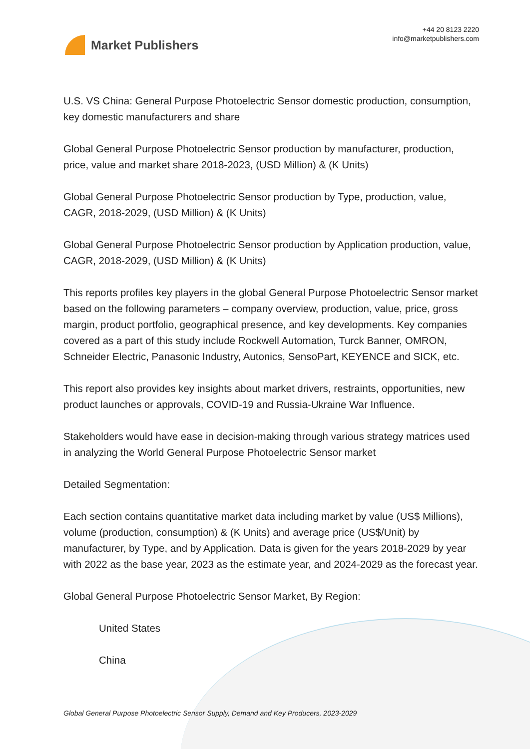Market Publishers
+44 20 8123 2220
info@marketpublishers.com
U.S. VS China: General Purpose Photoelectric Sensor domestic production, consumption, key domestic manufacturers and share
Global General Purpose Photoelectric Sensor production by manufacturer, production, price, value and market share 2018-2023, (USD Million) & (K Units)
Global General Purpose Photoelectric Sensor production by Type, production, value, CAGR, 2018-2029, (USD Million) & (K Units)
Global General Purpose Photoelectric Sensor production by Application production, value, CAGR, 2018-2029, (USD Million) & (K Units)
This reports profiles key players in the global General Purpose Photoelectric Sensor market based on the following parameters – company overview, production, value, price, gross margin, product portfolio, geographical presence, and key developments. Key companies covered as a part of this study include Rockwell Automation, Turck Banner, OMRON, Schneider Electric, Panasonic Industry, Autonics, SensoPart, KEYENCE and SICK, etc.
This report also provides key insights about market drivers, restraints, opportunities, new product launches or approvals, COVID-19 and Russia-Ukraine War Influence.
Stakeholders would have ease in decision-making through various strategy matrices used in analyzing the World General Purpose Photoelectric Sensor market
Detailed Segmentation:
Each section contains quantitative market data including market by value (US$ Millions), volume (production, consumption) & (K Units) and average price (US$/Unit) by manufacturer, by Type, and by Application. Data is given for the years 2018-2029 by year with 2022 as the base year, 2023 as the estimate year, and 2024-2029 as the forecast year.
Global General Purpose Photoelectric Sensor Market, By Region:
United States
China
Global General Purpose Photoelectric Sensor Supply, Demand and Key Producers, 2023-2029